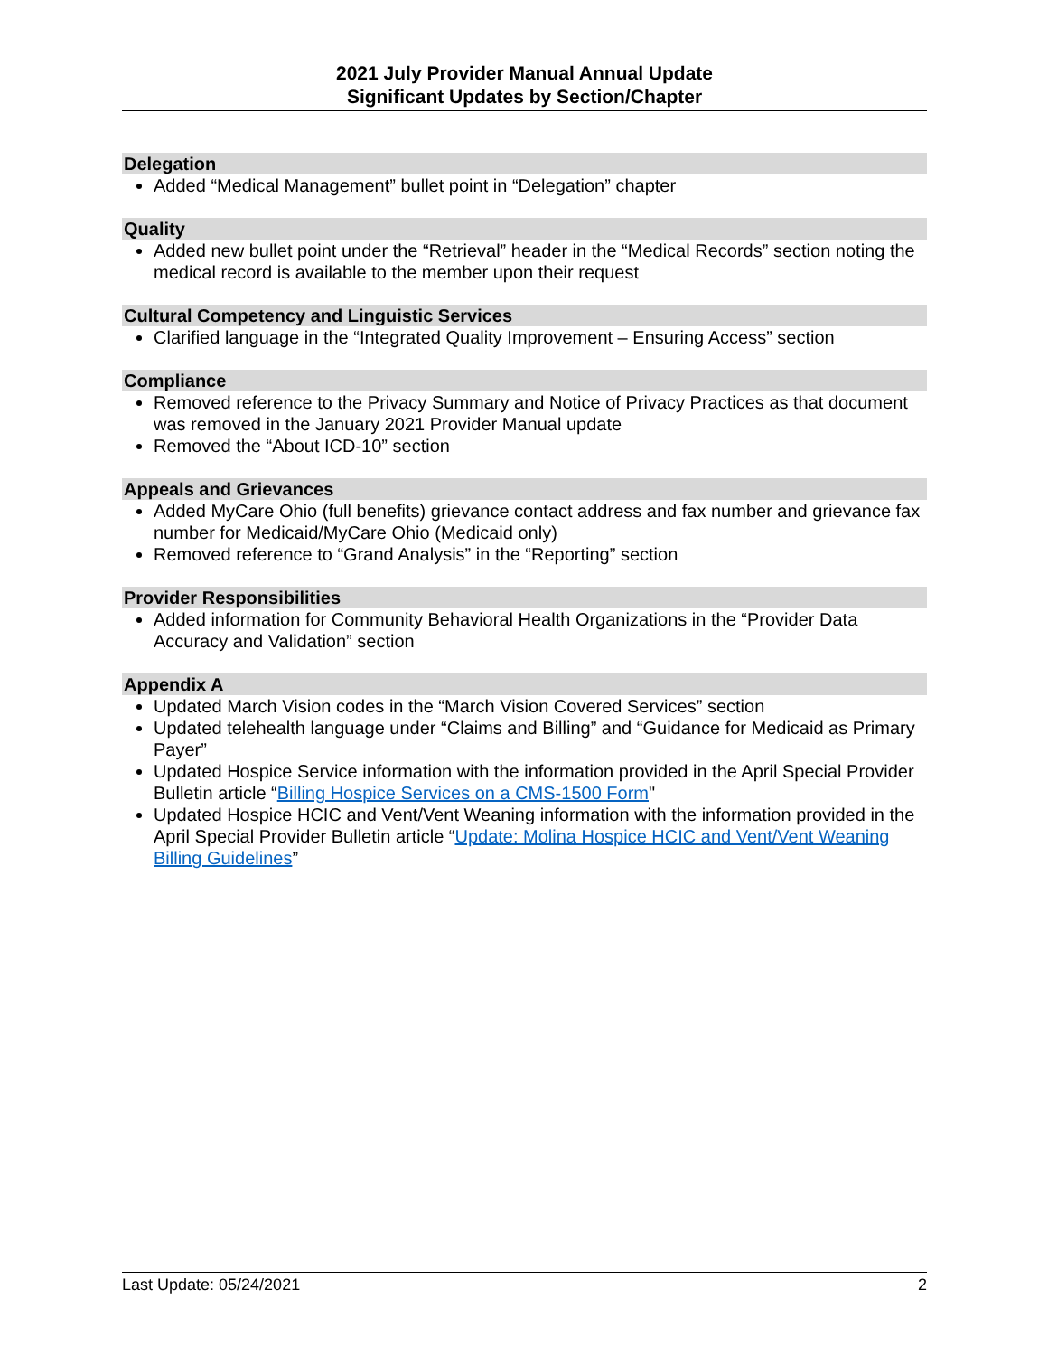2021 July Provider Manual Annual Update
Significant Updates by Section/Chapter
Delegation
Added “Medical Management” bullet point in “Delegation” chapter
Quality
Added new bullet point under the “Retrieval” header in the “Medical Records” section noting the medical record is available to the member upon their request
Cultural Competency and Linguistic Services
Clarified language in the “Integrated Quality Improvement – Ensuring Access” section
Compliance
Removed reference to the Privacy Summary and Notice of Privacy Practices as that document was removed in the January 2021 Provider Manual update
Removed the “About ICD-10” section
Appeals and Grievances
Added MyCare Ohio (full benefits) grievance contact address and fax number and grievance fax number for Medicaid/MyCare Ohio (Medicaid only)
Removed reference to “Grand Analysis” in the “Reporting” section
Provider Responsibilities
Added information for Community Behavioral Health Organizations in the “Provider Data Accuracy and Validation” section
Appendix A
Updated March Vision codes in the “March Vision Covered Services” section
Updated telehealth language under “Claims and Billing” and “Guidance for Medicaid as Primary Payer”
Updated Hospice Service information with the information provided in the April Special Provider Bulletin article “Billing Hospice Services on a CMS-1500 Form"
Updated Hospice HCIC and Vent/Vent Weaning information with the information provided in the April Special Provider Bulletin article “Update: Molina Hospice HCIC and Vent/Vent Weaning Billing Guidelines”
Last Update: 05/24/2021 2